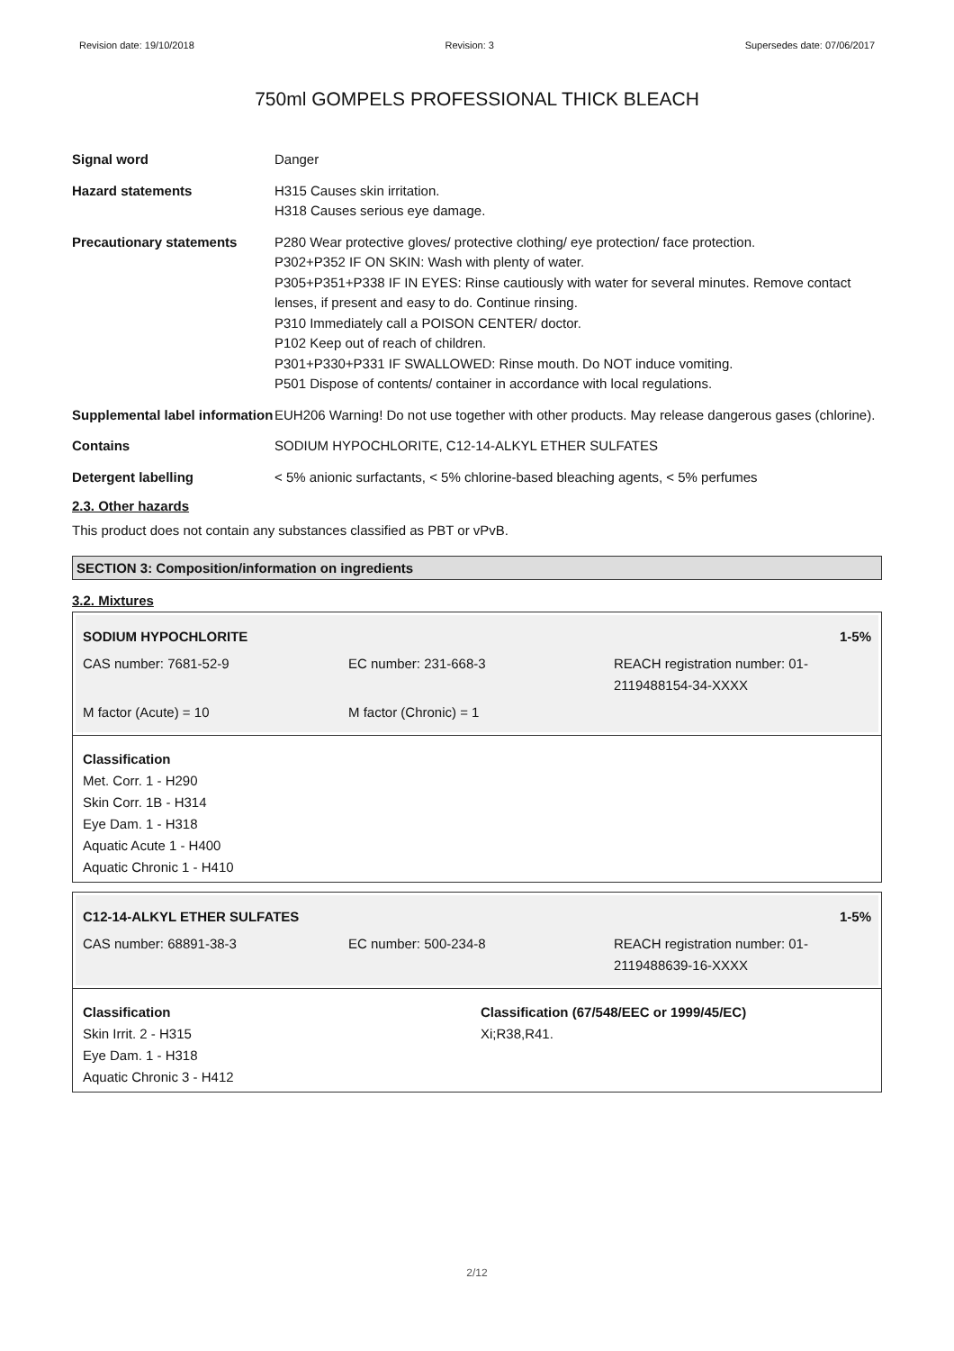Revision date: 19/10/2018 Revision: 3 Supersedes date: 07/06/2017
750ml GOMPELS PROFESSIONAL THICK BLEACH
Signal word Danger
Hazard statements H315 Causes skin irritation.
H318 Causes serious eye damage.
Precautionary statements P280 Wear protective gloves/ protective clothing/ eye protection/ face protection.
P302+P352 IF ON SKIN: Wash with plenty of water.
P305+P351+P338 IF IN EYES: Rinse cautiously with water for several minutes. Remove contact lenses, if present and easy to do. Continue rinsing.
P310 Immediately call a POISON CENTER/ doctor.
P102 Keep out of reach of children.
P301+P330+P331 IF SWALLOWED: Rinse mouth. Do NOT induce vomiting.
P501 Dispose of contents/ container in accordance with local regulations.
Supplemental label information
EUH206 Warning! Do not use together with other products. May release dangerous gases (chlorine).
Contains SODIUM HYPOCHLORITE, C12-14-ALKYL ETHER SULFATES
Detergent labelling < 5% anionic surfactants, < 5% chlorine-based bleaching agents, < 5% perfumes
2.3. Other hazards
This product does not contain any substances classified as PBT or vPvB.
SECTION 3: Composition/information on ingredients
3.2. Mixtures
SODIUM HYPOCHLORITE 1-5%
CAS number: 7681-52-9 EC number: 231-668-3 REACH registration number: 01-2119488154-34-XXXX
M factor (Acute) = 10 M factor (Chronic) = 1
Classification
Met. Corr. 1 - H290
Skin Corr. 1B - H314
Eye Dam. 1 - H318
Aquatic Acute 1 - H400
Aquatic Chronic 1 - H410
C12-14-ALKYL ETHER SULFATES 1-5%
CAS number: 68891-38-3 EC number: 500-234-8 REACH registration number: 01-2119488639-16-XXXX
Classification
Skin Irrit. 2 - H315
Eye Dam. 1 - H318
Aquatic Chronic 3 - H412
Classification (67/548/EEC or 1999/45/EC)
Xi;R38,R41.
2/12